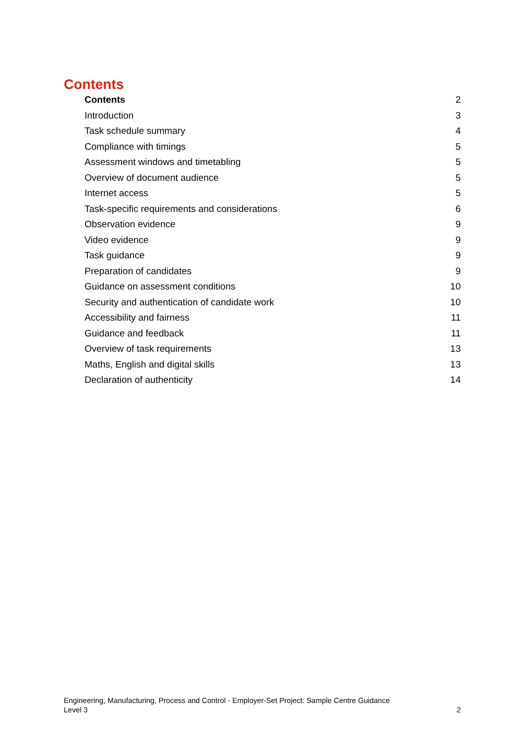Contents
Contents 2
Introduction 3
Task schedule summary 4
Compliance with timings 5
Assessment windows and timetabling 5
Overview of document audience 5
Internet access 5
Task-specific requirements and considerations 6
Observation evidence 9
Video evidence 9
Task guidance 9
Preparation of candidates 9
Guidance on assessment conditions 10
Security and authentication of candidate work 10
Accessibility and fairness 11
Guidance and feedback 11
Overview of task requirements 13
Maths, English and digital skills 13
Declaration of authenticity 14
Engineering, Manufacturing, Process and Control - Employer-Set Project: Sample Centre Guidance
Level 3
2